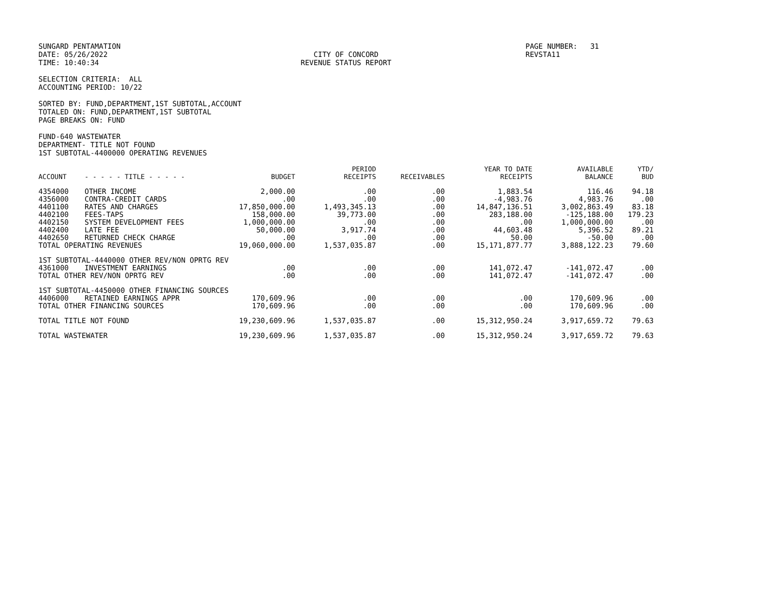SUNGARD PENTAMATION
DATE: 05/26/2022
TIME: 10:40:34
CITY OF CONCORD
REVENUE STATUS REPORT
PAGE NUMBER: 31
REVSTA11
SELECTION CRITERIA: ALL
ACCOUNTING PERIOD: 10/22
SORTED BY: FUND,DEPARTMENT,1ST SUBTOTAL,ACCOUNT
TOTALED ON: FUND,DEPARTMENT,1ST SUBTOTAL
PAGE BREAKS ON: FUND
FUND-640 WASTEWATER
DEPARTMENT- TITLE NOT FOUND
1ST SUBTOTAL-4400000 OPERATING REVENUES
| ACCOUNT | - - - - - TITLE - - - - - | BUDGET | PERIOD RECEIPTS | RECEIVABLES | YEAR TO DATE RECEIPTS | AVAILABLE BALANCE | YTD/ BUD |
| --- | --- | --- | --- | --- | --- | --- | --- |
| 4354000 | OTHER INCOME | 2,000.00 | .00 | .00 | 1,883.54 | 116.46 | 94.18 |
| 4356000 | CONTRA-CREDIT CARDS | .00 | .00 | .00 | -4,983.76 | 4,983.76 | .00 |
| 4401100 | RATES AND CHARGES | 17,850,000.00 | 1,493,345.13 | .00 | 14,847,136.51 | 3,002,863.49 | 83.18 |
| 4402100 | FEES-TAPS | 158,000.00 | 39,773.00 | .00 | 283,188.00 | -125,188.00 | 179.23 |
| 4402150 | SYSTEM DEVELOPMENT FEES | 1,000,000.00 | .00 | .00 | .00 | 1,000,000.00 | .00 |
| 4402400 | LATE FEE | 50,000.00 | 3,917.74 | .00 | 44,603.48 | 5,396.52 | 89.21 |
| 4402650 | RETURNED CHECK CHARGE | .00 | .00 | .00 | 50.00 | -50.00 | .00 |
| TOTAL OPERATING REVENUES | | 19,060,000.00 | 1,537,035.87 | .00 | 15,171,877.77 | 3,888,122.23 | 79.60 |
| 1ST SUBTOTAL-4440000 OTHER REV/NON OPRTG REV | | | | | | | |
| 4361000 | INVESTMENT EARNINGS | .00 | .00 | .00 | 141,072.47 | -141,072.47 | .00 |
| TOTAL OTHER REV/NON OPRTG REV | | .00 | .00 | .00 | 141,072.47 | -141,072.47 | .00 |
| 1ST SUBTOTAL-4450000 OTHER FINANCING SOURCES | | | | | | | |
| 4406000 | RETAINED EARNINGS APPR | 170,609.96 | .00 | .00 | .00 | 170,609.96 | .00 |
| TOTAL OTHER FINANCING SOURCES | | 170,609.96 | .00 | .00 | .00 | 170,609.96 | .00 |
| TOTAL TITLE NOT FOUND | | 19,230,609.96 | 1,537,035.87 | .00 | 15,312,950.24 | 3,917,659.72 | 79.63 |
| TOTAL WASTEWATER | | 19,230,609.96 | 1,537,035.87 | .00 | 15,312,950.24 | 3,917,659.72 | 79.63 |